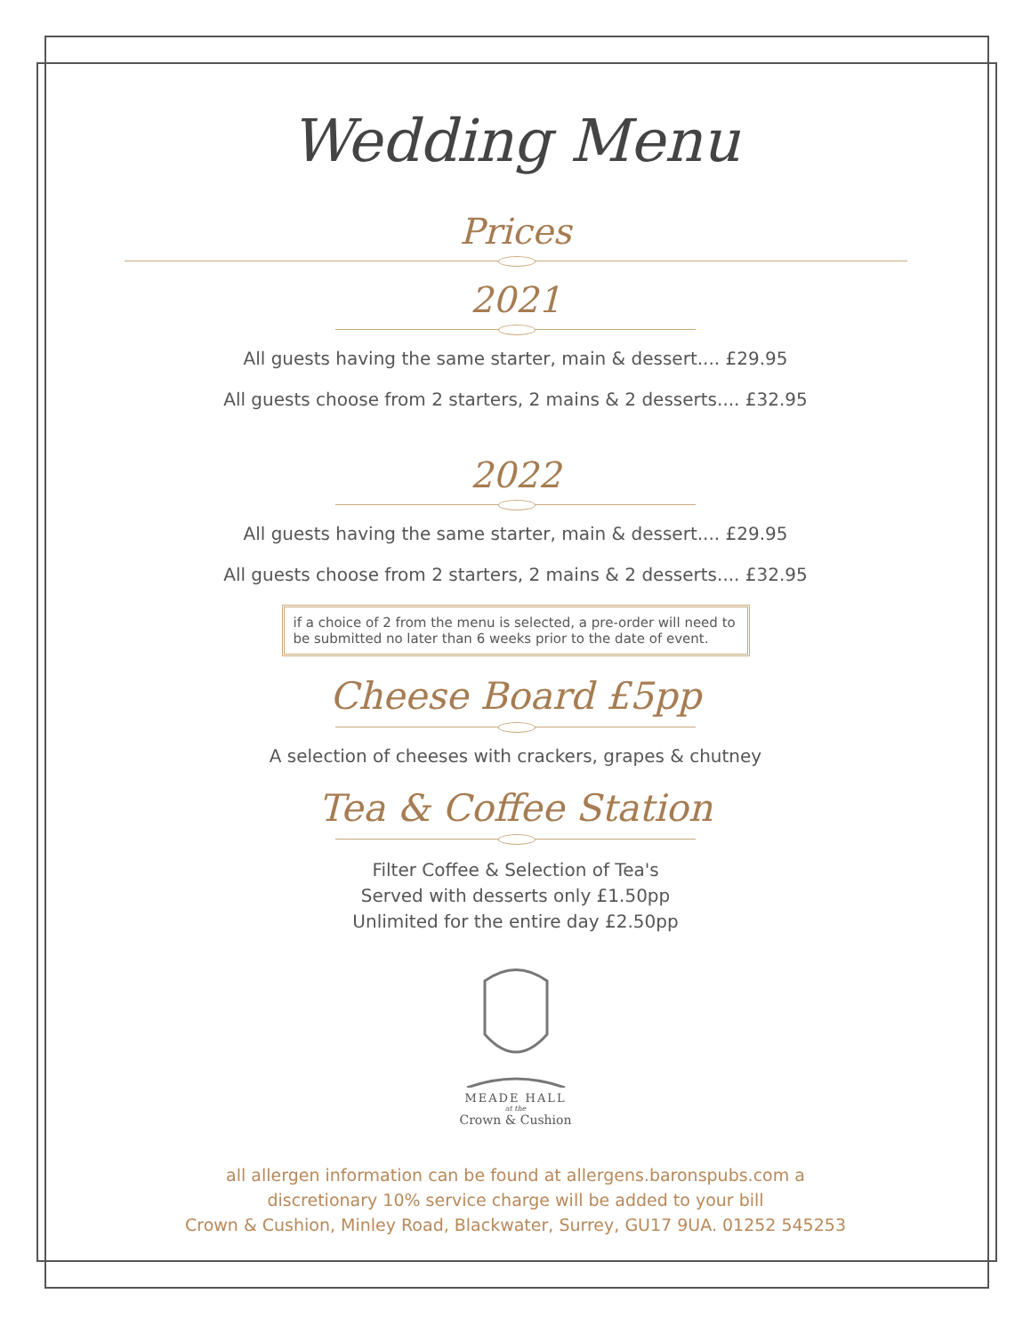Wedding Menu
Prices
2021
All guests having the same starter, main & dessert.... £29.95
All guests choose from 2 starters, 2 mains & 2 desserts.... £32.95
2022
All guests having the same starter, main & dessert.... £29.95
All guests choose from 2 starters, 2 mains & 2 desserts.... £32.95
if a choice of 2 from the menu is selected, a pre-order will need to be submitted no later than 6 weeks prior to the date of event.
Cheese Board £5pp
A selection of cheeses with crackers, grapes & chutney
Tea & Coffee Station
Filter Coffee & Selection of Tea's
Served with desserts only £1.50pp
Unlimited for the entire day £2.50pp
MEADE HALL
at the
Crown & Cushion
all allergen information can be found at allergens.baronspubs.com a
discretionary 10% service charge will be added to your bill
Crown & Cushion, Minley Road, Blackwater, Surrey, GU17 9UA. 01252 545253